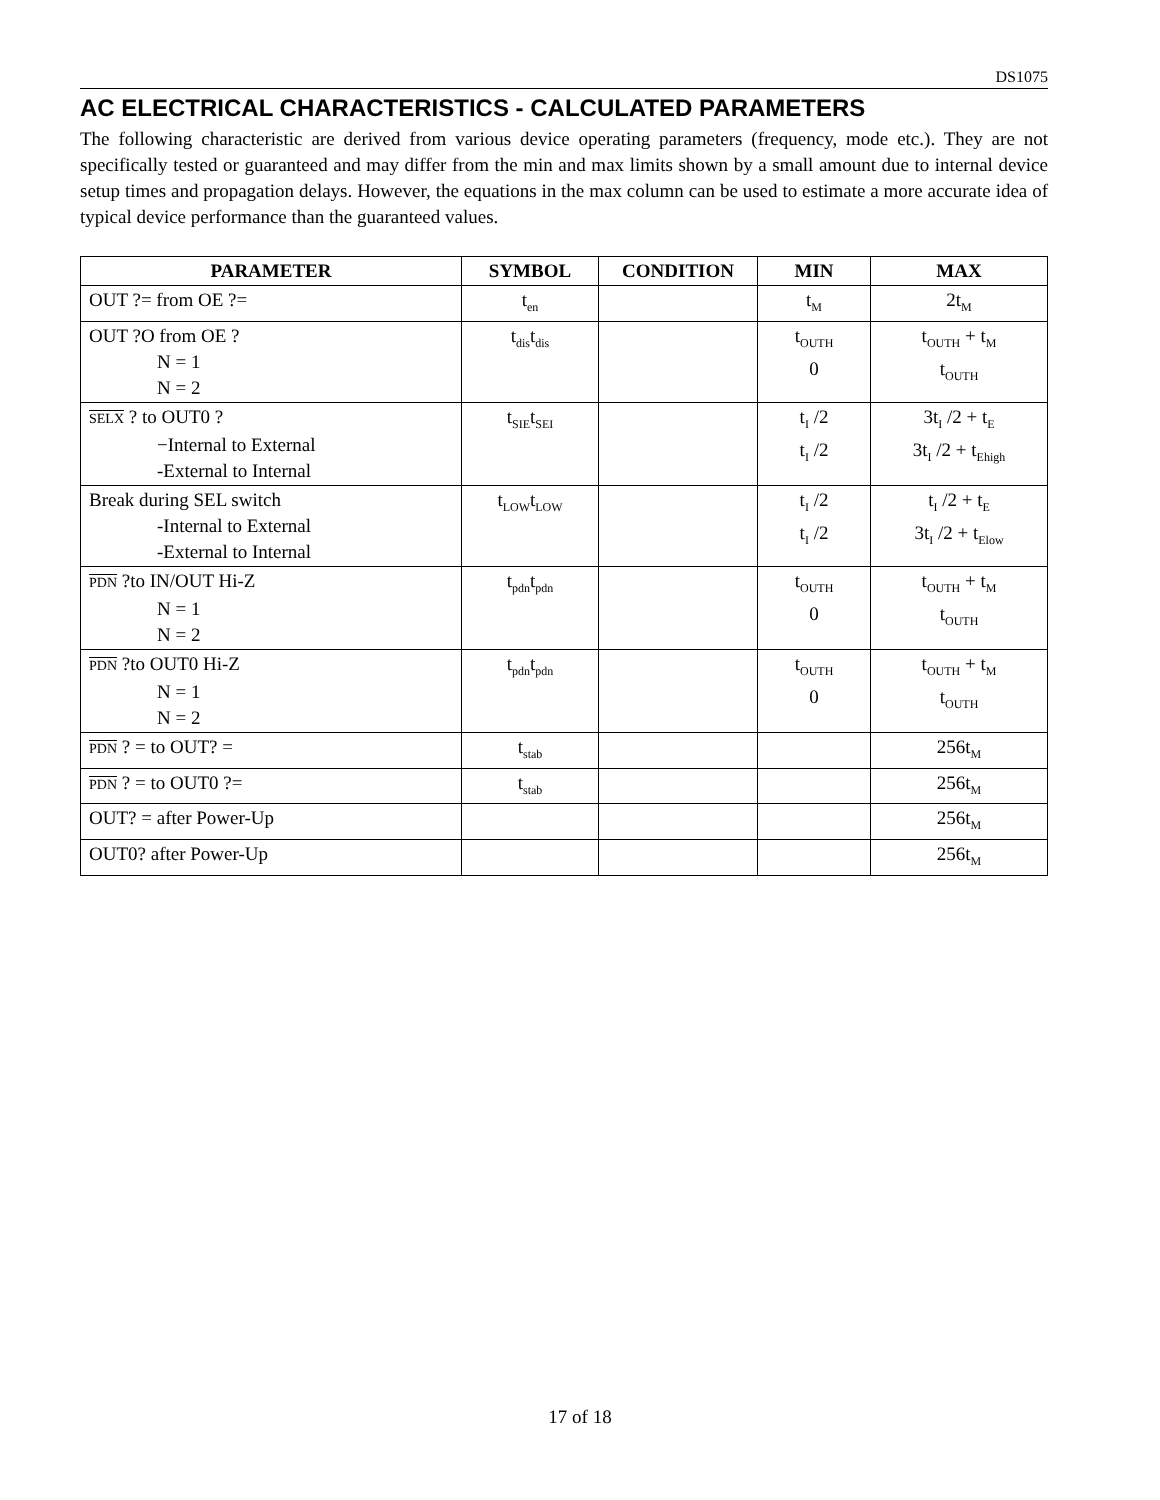DS1075
AC ELECTRICAL CHARACTERISTICS - CALCULATED PARAMETERS
The following characteristic are derived from various device operating parameters (frequency, mode etc.). They are not specifically tested or guaranteed and may differ from the min and max limits shown by a small amount due to internal device setup times and propagation delays. However, the equations in the max column can be used to estimate a more accurate idea of typical device performance than the guaranteed values.
| PARAMETER | SYMBOL | CONDITION | MIN | MAX |
| --- | --- | --- | --- | --- |
| OUT ?= from OE ?= | t<sub>en</sub> | | t<sub>M</sub> | 2t<sub>M</sub> |
| OUT ?O from OE ? N = 1 N = 2 | t<sub>dis</sub>t<sub>dis</sub> | | t<sub>OUTH</sub> 0 | t<sub>OUTH</sub> + t<sub>M</sub> t<sub>OUTH</sub> |
| SELX ? to OUT0 ? −Internal to External -External to Internal | t<sub>SIE</sub>t<sub>SEI</sub> | | t<sub>I</sub> /2 t<sub>I</sub> /2 | 3t<sub>I</sub> /2 + t<sub>E</sub> 3t<sub>I</sub> /2 + t<sub>Ehigh</sub> |
| Break during SEL switch -Internal to External -External to Internal | t<sub>LOW</sub>t<sub>LOW</sub> | | t<sub>I</sub> /2 t<sub>I</sub> /2 | t<sub>I</sub> /2 + t<sub>E</sub> 3t<sub>I</sub> /2 + t<sub>Elow</sub> |
| PDN ?to IN/OUT Hi-Z N = 1 N = 2 | t<sub>pdn</sub>t<sub>pdn</sub> | | t<sub>OUTH</sub> 0 | t<sub>OUTH</sub> + t<sub>M</sub> t<sub>OUTH</sub> |
| PDN ?to OUT0 Hi-Z N = 1 N = 2 | t<sub>pdn</sub>t<sub>pdn</sub> | | t<sub>OUTH</sub> 0 | t<sub>OUTH</sub> + t<sub>M</sub> t<sub>OUTH</sub> |
| PDN ? = to OUT? = | t<sub>stab</sub> | | | 256t<sub>M</sub> |
| PDN ? = to OUT0 ?= | t<sub>stab</sub> | | | 256t<sub>M</sub> |
| OUT? = after Power-Up | | | | 256t<sub>M</sub> |
| OUT0? after Power-Up | | | | 256t<sub>M</sub> |
17 of 18